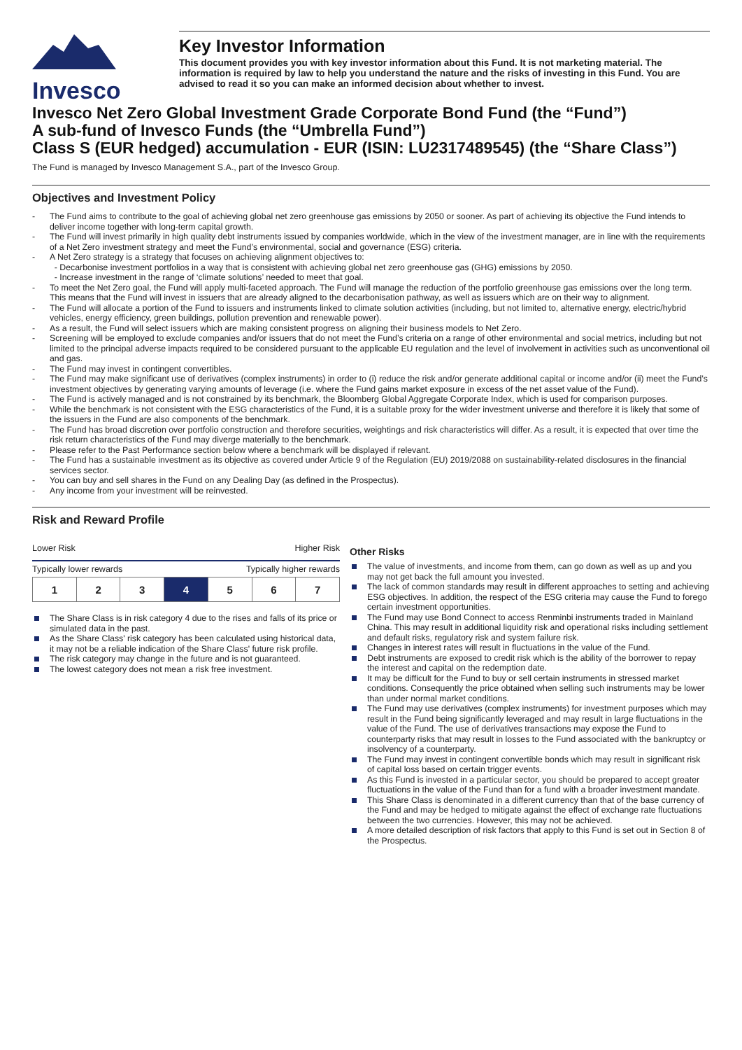Invesco
Key Investor Information
This document provides you with key investor information about this Fund. It is not marketing material. The information is required by law to help you understand the nature and the risks of investing in this Fund. You are advised to read it so you can make an informed decision about whether to invest.
Invesco Net Zero Global Investment Grade Corporate Bond Fund (the “Fund”)
A sub-fund of Invesco Funds (the “Umbrella Fund”)
Class S (EUR hedged) accumulation - EUR (ISIN: LU2317489545) (the “Share Class”)
The Fund is managed by Invesco Management S.A., part of the Invesco Group.
Objectives and Investment Policy
- The Fund aims to contribute to the goal of achieving global net zero greenhouse gas emissions by 2050 or sooner. As part of achieving its objective the Fund intends to deliver income together with long-term capital growth.
- The Fund will invest primarily in high quality debt instruments issued by companies worldwide, which in the view of the investment manager, are in line with the requirements of a Net Zero investment strategy and meet the Fund’s environmental, social and governance (ESG) criteria.
- A Net Zero strategy is a strategy that focuses on achieving alignment objectives to:
- Decarbonise investment portfolios in a way that is consistent with achieving global net zero greenhouse gas (GHG) emissions by 2050.
- Increase investment in the range of ‘climate solutions’ needed to meet that goal.
- To meet the Net Zero goal, the Fund will apply multi-faceted approach. The Fund will manage the reduction of the portfolio greenhouse gas emissions over the long term. This means that the Fund will invest in issuers that are already aligned to the decarbonisation pathway, as well as issuers which are on their way to alignment.
- The Fund will allocate a portion of the Fund to issuers and instruments linked to climate solution activities (including, but not limited to, alternative energy, electric/hybrid vehicles, energy efficiency, green buildings, pollution prevention and renewable power).
- As a result, the Fund will select issuers which are making consistent progress on aligning their business models to Net Zero.
- Screening will be employed to exclude companies and/or issuers that do not meet the Fund’s criteria on a range of other environmental and social metrics, including but not limited to the principal adverse impacts required to be considered pursuant to the applicable EU regulation and the level of involvement in activities such as unconventional oil and gas.
- The Fund may invest in contingent convertibles.
- The Fund may make significant use of derivatives (complex instruments) in order to (i) reduce the risk and/or generate additional capital or income and/or (ii) meet the Fund’s investment objectives by generating varying amounts of leverage (i.e. where the Fund gains market exposure in excess of the net asset value of the Fund).
- The Fund is actively managed and is not constrained by its benchmark, the Bloomberg Global Aggregate Corporate Index, which is used for comparison purposes.
- While the benchmark is not consistent with the ESG characteristics of the Fund, it is a suitable proxy for the wider investment universe and therefore it is likely that some of the issuers in the Fund are also components of the benchmark.
- The Fund has broad discretion over portfolio construction and therefore securities, weightings and risk characteristics will differ. As a result, it is expected that over time the risk return characteristics of the Fund may diverge materially to the benchmark.
- Please refer to the Past Performance section below where a benchmark will be displayed if relevant.
- The Fund has a sustainable investment as its objective as covered under Article 9 of the Regulation (EU) 2019/2088 on sustainability-related disclosures in the financial services sector.
- You can buy and sell shares in the Fund on any Dealing Day (as defined in the Prospectus).
- Any income from your investment will be reinvested.
Risk and Reward Profile
Lower Risk Higher Risk
Typically lower rewards Typically higher rewards
| 1 | 2 | 3 | 4 | 5 | 6 | 7 |
The Share Class is in risk category 4 due to the rises and falls of its price or simulated data in the past.
As the Share Class' risk category has been calculated using historical data, it may not be a reliable indication of the Share Class' future risk profile.
The risk category may change in the future and is not guaranteed.
The lowest category does not mean a risk free investment.
Other Risks
The value of investments, and income from them, can go down as well as up and you may not get back the full amount you invested.
The lack of common standards may result in different approaches to setting and achieving ESG objectives. In addition, the respect of the ESG criteria may cause the Fund to forego certain investment opportunities.
The Fund may use Bond Connect to access Renminbi instruments traded in Mainland China. This may result in additional liquidity risk and operational risks including settlement and default risks, regulatory risk and system failure risk.
Changes in interest rates will result in fluctuations in the value of the Fund.
Debt instruments are exposed to credit risk which is the ability of the borrower to repay the interest and capital on the redemption date.
It may be difficult for the Fund to buy or sell certain instruments in stressed market conditions. Consequently the price obtained when selling such instruments may be lower than under normal market conditions.
The Fund may use derivatives (complex instruments) for investment purposes which may result in the Fund being significantly leveraged and may result in large fluctuations in the value of the Fund. The use of derivatives transactions may expose the Fund to counterparty risks that may result in losses to the Fund associated with the bankruptcy or insolvency of a counterparty.
The Fund may invest in contingent convertible bonds which may result in significant risk of capital loss based on certain trigger events.
As this Fund is invested in a particular sector, you should be prepared to accept greater fluctuations in the value of the Fund than for a fund with a broader investment mandate.
This Share Class is denominated in a different currency than that of the base currency of the Fund and may be hedged to mitigate against the effect of exchange rate fluctuations between the two currencies. However, this may not be achieved.
A more detailed description of risk factors that apply to this Fund is set out in Section 8 of the Prospectus.